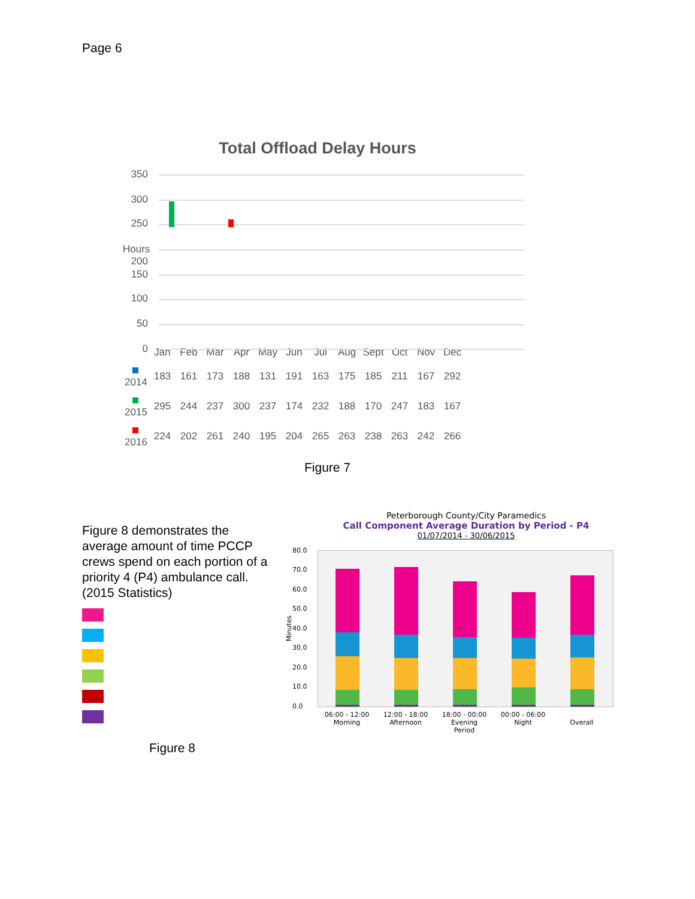Page 6
Total Offload Delay Hours
350
300
250
Hours 200
150
100
50
0
| | Jan | Feb | Mar | Apr | May | Jun | Jul | Aug | Sept | Oct | Nov | Dec |
| --- | --- | --- | --- | --- | --- | --- | --- | --- | --- | --- | --- | --- |
| 2014 | 183 | 161 | 173 | 188 | 131 | 191 | 163 | 175 | 185 | 211 | 167 | 292 |
| 2015 | 295 | 244 | 237 | 300 | 237 | 174 | 232 | 188 | 170 | 247 | 183 | 167 |
| 2016 | 224 | 202 | 261 | 240 | 195 | 204 | 265 | 263 | 238 | 263 | 242 | 266 |
Figure 7
Figure 8 demonstrates the average amount of time PCCP crews spend on each portion of a priority 4 (P4) ambulance call. (2015 Statistics)
Figure 8
Peterborough County/City Paramedics
Call Component Average Duration by Period - P4
01/07/2014 - 30/06/2015
80.0
70.0
60.0
50.0
40.0
30.0
20.0
10.0
0.0
06:00 - 12:00
Morning
12:00 - 18:00
Afternoon
18:00 - 00:00
Evening
Period
00:00 - 06:00
Night
Overall
Minutes